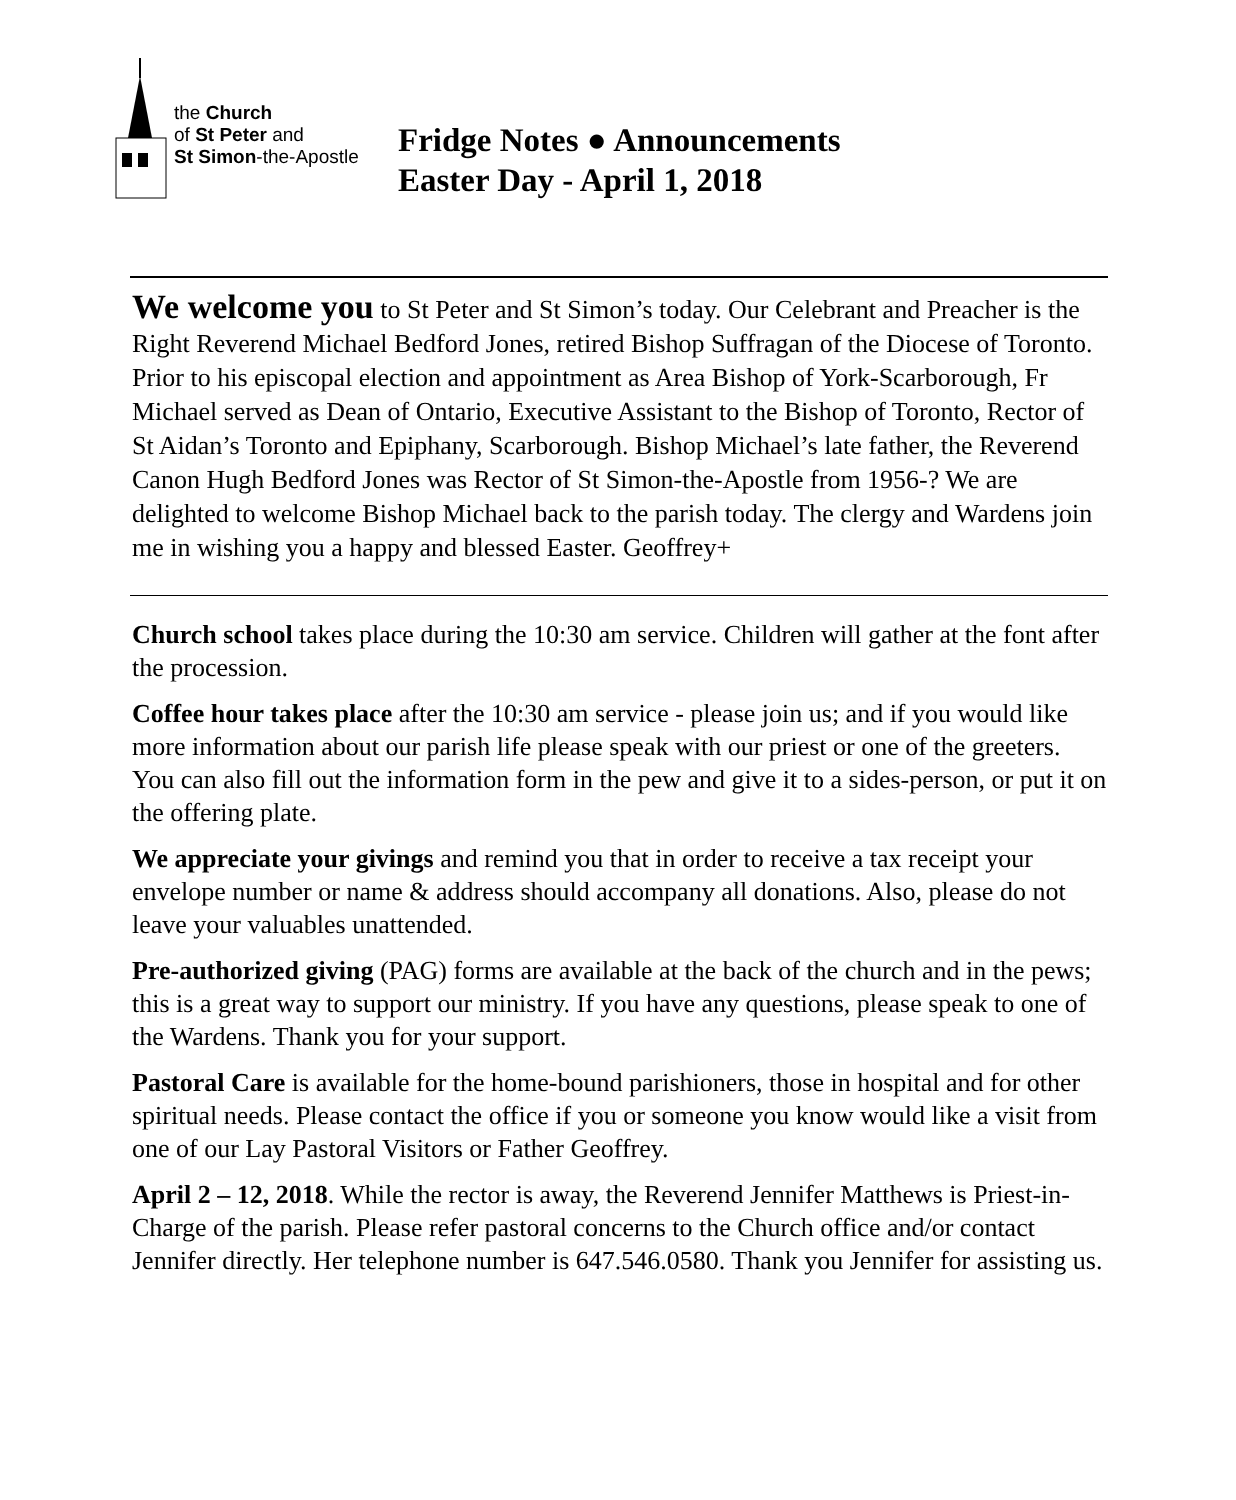the Church
of St Peter and
St Simon-the-Apostle
Fridge Notes ● Announcements
Easter Day - April 1, 2018
We welcome you to St Peter and St Simon’s today. Our Celebrant and Preacher is the Right Reverend Michael Bedford Jones, retired Bishop Suffragan of the Diocese of Toronto. Prior to his episcopal election and appointment as Area Bishop of York-Scarborough, Fr Michael served as Dean of Ontario, Executive Assistant to the Bishop of Toronto, Rector of St Aidan’s Toronto and Epiphany, Scarborough. Bishop Michael’s late father, the Reverend Canon Hugh Bedford Jones was Rector of St Simon-the-Apostle from 1956-? We are delighted to welcome Bishop Michael back to the parish today. The clergy and Wardens join me in wishing you a happy and blessed Easter. Geoffrey+
Church school takes place during the 10:30 am service. Children will gather at the font after the procession.
Coffee hour takes place after the 10:30 am service - please join us; and if you would like more information about our parish life please speak with our priest or one of the greeters. You can also fill out the information form in the pew and give it to a sides-person, or put it on the offering plate.
We appreciate your givings and remind you that in order to receive a tax receipt your envelope number or name & address should accompany all donations. Also, please do not leave your valuables unattended.
Pre-authorized giving (PAG) forms are available at the back of the church and in the pews; this is a great way to support our ministry. If you have any questions, please speak to one of the Wardens. Thank you for your support.
Pastoral Care is available for the home-bound parishioners, those in hospital and for other spiritual needs. Please contact the office if you or someone you know would like a visit from one of our Lay Pastoral Visitors or Father Geoffrey.
April 2 – 12, 2018. While the rector is away, the Reverend Jennifer Matthews is Priest-in-Charge of the parish. Please refer pastoral concerns to the Church office and/or contact Jennifer directly. Her telephone number is 647.546.0580. Thank you Jennifer for assisting us.